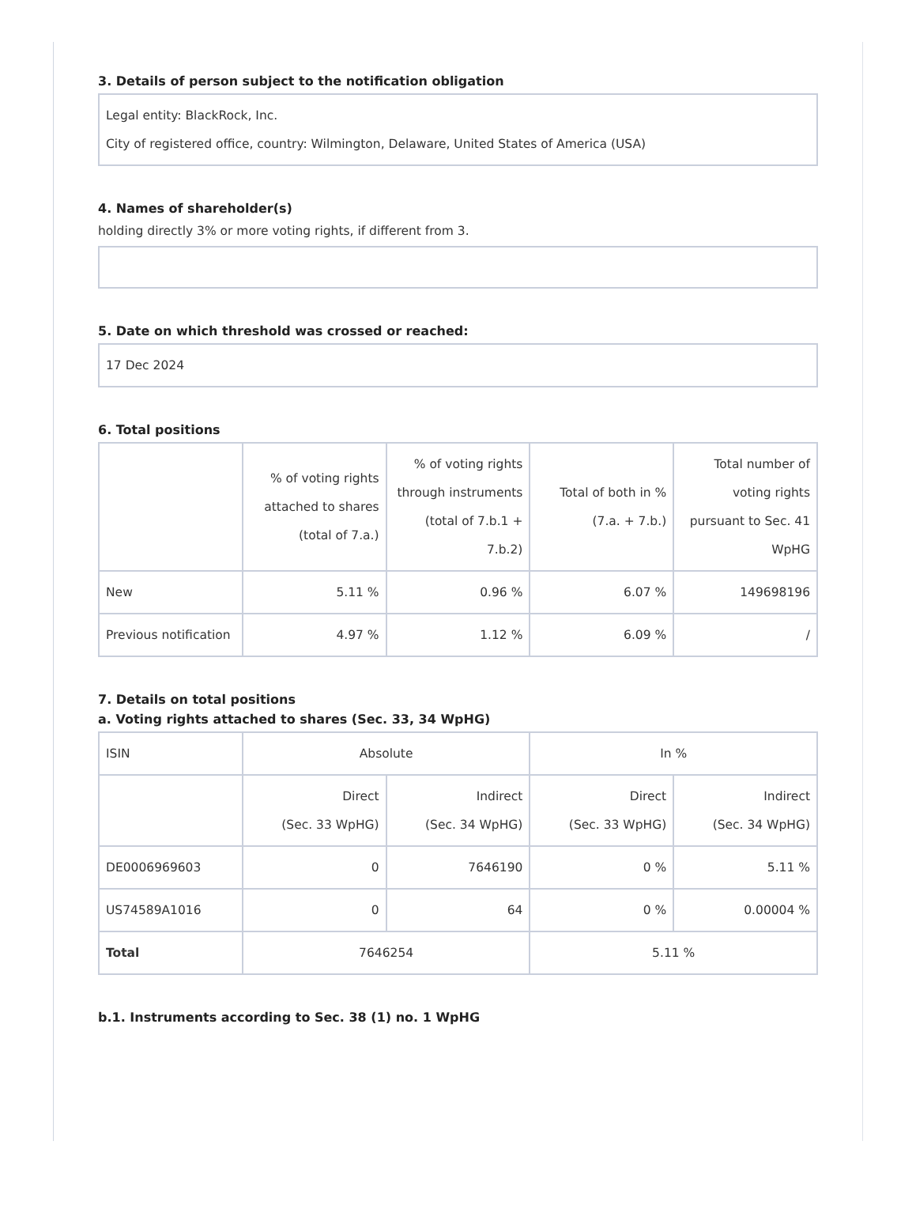3. Details of person subject to the notification obligation
Legal entity: BlackRock, Inc.
City of registered office, country: Wilmington, Delaware, United States of America (USA)
4. Names of shareholder(s)
holding directly 3% or more voting rights, if different from 3.
5. Date on which threshold was crossed or reached:
17 Dec 2024
6. Total positions
| | % of voting rights attached to shares (total of 7.a.) | % of voting rights through instruments (total of 7.b.1 + 7.b.2) | Total of both in % (7.a. + 7.b.) | Total number of voting rights pursuant to Sec. 41 WpHG |
| --- | --- | --- | --- | --- |
| New | 5.11 % | 0.96 % | 6.07 % | 149698196 |
| Previous notification | 4.97 % | 1.12 % | 6.09 % | / |
7. Details on total positions
a. Voting rights attached to shares (Sec. 33, 34 WpHG)
| ISIN | Absolute | | In % | |
| --- | --- | --- | --- | --- |
| | Direct (Sec. 33 WpHG) | Indirect (Sec. 34 WpHG) | Direct (Sec. 33 WpHG) | Indirect (Sec. 34 WpHG) |
| DE0006969603 | 0 | 7646190 | 0 % | 5.11 % |
| US74589A1016 | 0 | 64 | 0 % | 0.00004 % |
| Total | 7646254 | | 5.11 % | |
b.1. Instruments according to Sec. 38 (1) no. 1 WpHG